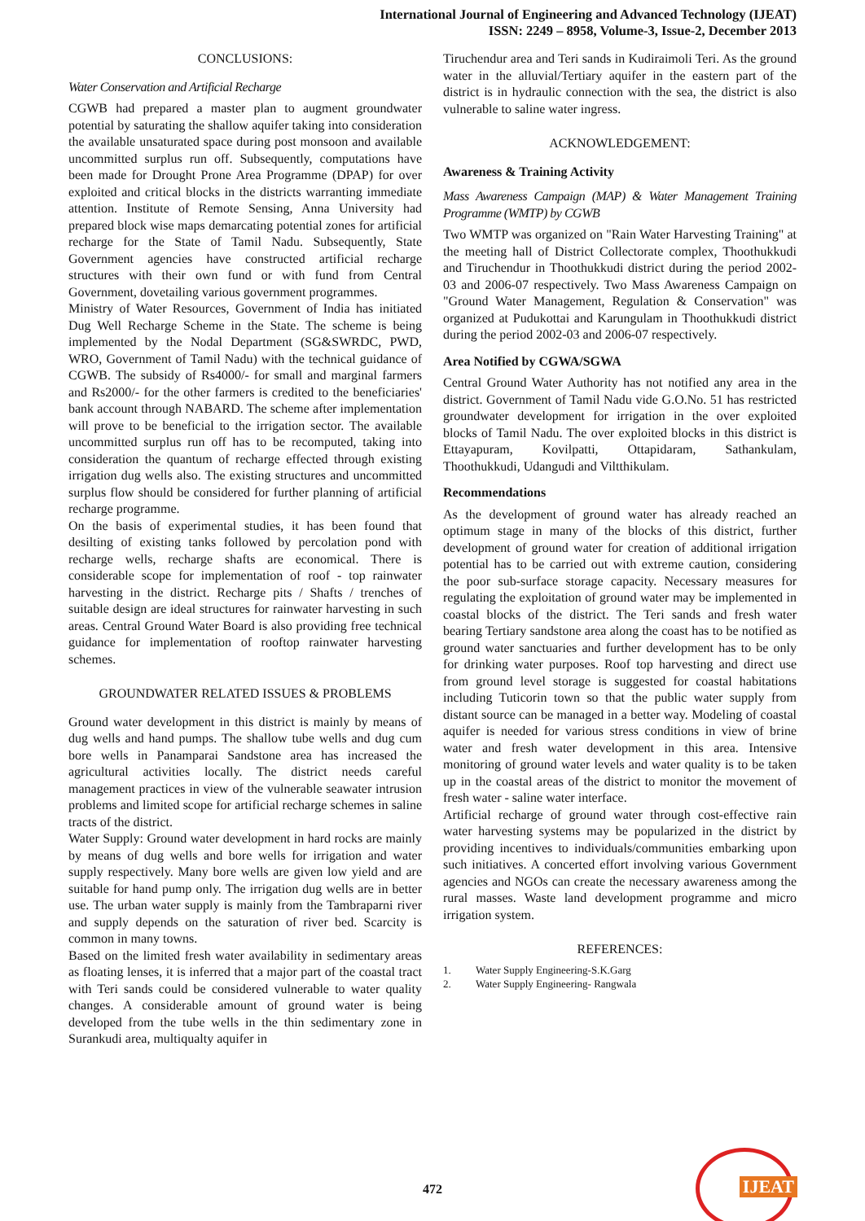International Journal of Engineering and Advanced Technology (IJEAT)
ISSN: 2249 – 8958, Volume-3, Issue-2, December 2013
CONCLUSIONS:
Water Conservation and Artificial Recharge
CGWB had prepared a master plan to augment groundwater potential by saturating the shallow aquifer taking into consideration the available unsaturated space during post monsoon and available uncommitted surplus run off. Subsequently, computations have been made for Drought Prone Area Programme (DPAP) for over exploited and critical blocks in the districts warranting immediate attention. Institute of Remote Sensing, Anna University had prepared block wise maps demarcating potential zones for artificial recharge for the State of Tamil Nadu. Subsequently, State Government agencies have constructed artificial recharge structures with their own fund or with fund from Central Government, dovetailing various government programmes.
Ministry of Water Resources, Government of India has initiated Dug Well Recharge Scheme in the State. The scheme is being implemented by the Nodal Department (SG&SWRDC, PWD, WRO, Government of Tamil Nadu) with the technical guidance of CGWB. The subsidy of Rs4000/- for small and marginal farmers and Rs2000/- for the other farmers is credited to the beneficiaries' bank account through NABARD. The scheme after implementation will prove to be beneficial to the irrigation sector. The available uncommitted surplus run off has to be recomputed, taking into consideration the quantum of recharge effected through existing irrigation dug wells also. The existing structures and uncommitted surplus flow should be considered for further planning of artificial recharge programme.
On the basis of experimental studies, it has been found that desilting of existing tanks followed by percolation pond with recharge wells, recharge shafts are economical. There is considerable scope for implementation of roof - top rainwater harvesting in the district. Recharge pits / Shafts / trenches of suitable design are ideal structures for rainwater harvesting in such areas. Central Ground Water Board is also providing free technical guidance for implementation of rooftop rainwater harvesting schemes.
GROUNDWATER RELATED ISSUES & PROBLEMS
Ground water development in this district is mainly by means of dug wells and hand pumps. The shallow tube wells and dug cum bore wells in Panamparai Sandstone area has increased the agricultural activities locally. The district needs careful management practices in view of the vulnerable seawater intrusion problems and limited scope for artificial recharge schemes in saline tracts of the district.
Water Supply: Ground water development in hard rocks are mainly by means of dug wells and bore wells for irrigation and water supply respectively. Many bore wells are given low yield and are suitable for hand pump only. The irrigation dug wells are in better use. The urban water supply is mainly from the Tambraparni river and supply depends on the saturation of river bed. Scarcity is common in many towns.
Based on the limited fresh water availability in sedimentary areas as floating lenses, it is inferred that a major part of the coastal tract with Teri sands could be considered vulnerable to water quality changes. A considerable amount of ground water is being developed from the tube wells in the thin sedimentary zone in Surankudi area, multiqualty aquifer in
Tiruchendur area and Teri sands in Kudiraimoli Teri. As the ground water in the alluvial/Tertiary aquifer in the eastern part of the district is in hydraulic connection with the sea, the district is also vulnerable to saline water ingress.
ACKNOWLEDGEMENT:
Awareness & Training Activity
Mass Awareness Campaign (MAP) & Water Management Training Programme (WMTP) by CGWB
Two WMTP was organized on "Rain Water Harvesting Training" at the meeting hall of District Collectorate complex, Thoothukkudi and Tiruchendur in Thoothukkudi district during the period 2002-03 and 2006-07 respectively. Two Mass Awareness Campaign on "Ground Water Management, Regulation & Conservation" was organized at Pudukottai and Karungulam in Thoothukkudi district during the period 2002-03 and 2006-07 respectively.
Area Notified by CGWA/SGWA
Central Ground Water Authority has not notified any area in the district. Government of Tamil Nadu vide G.O.No. 51 has restricted groundwater development for irrigation in the over exploited blocks of Tamil Nadu. The over exploited blocks in this district is Ettayapuram, Kovilpatti, Ottapidaram, Sathankulam, Thoothukkudi, Udangudi and Viltthikulam.
Recommendations
As the development of ground water has already reached an optimum stage in many of the blocks of this district, further development of ground water for creation of additional irrigation potential has to be carried out with extreme caution, considering the poor sub-surface storage capacity. Necessary measures for regulating the exploitation of ground water may be implemented in coastal blocks of the district. The Teri sands and fresh water bearing Tertiary sandstone area along the coast has to be notified as ground water sanctuaries and further development has to be only for drinking water purposes. Roof top harvesting and direct use from ground level storage is suggested for coastal habitations including Tuticorin town so that the public water supply from distant source can be managed in a better way. Modeling of coastal aquifer is needed for various stress conditions in view of brine water and fresh water development in this area. Intensive monitoring of ground water levels and water quality is to be taken up in the coastal areas of the district to monitor the movement of fresh water - saline water interface.
Artificial recharge of ground water through cost-effective rain water harvesting systems may be popularized in the district by providing incentives to individuals/communities embarking upon such initiatives. A concerted effort involving various Government agencies and NGOs can create the necessary awareness among the rural masses. Waste land development programme and micro irrigation system.
REFERENCES:
1. Water Supply Engineering-S.K.Garg
2. Water Supply Engineering- Rangwala
472
IJEAT